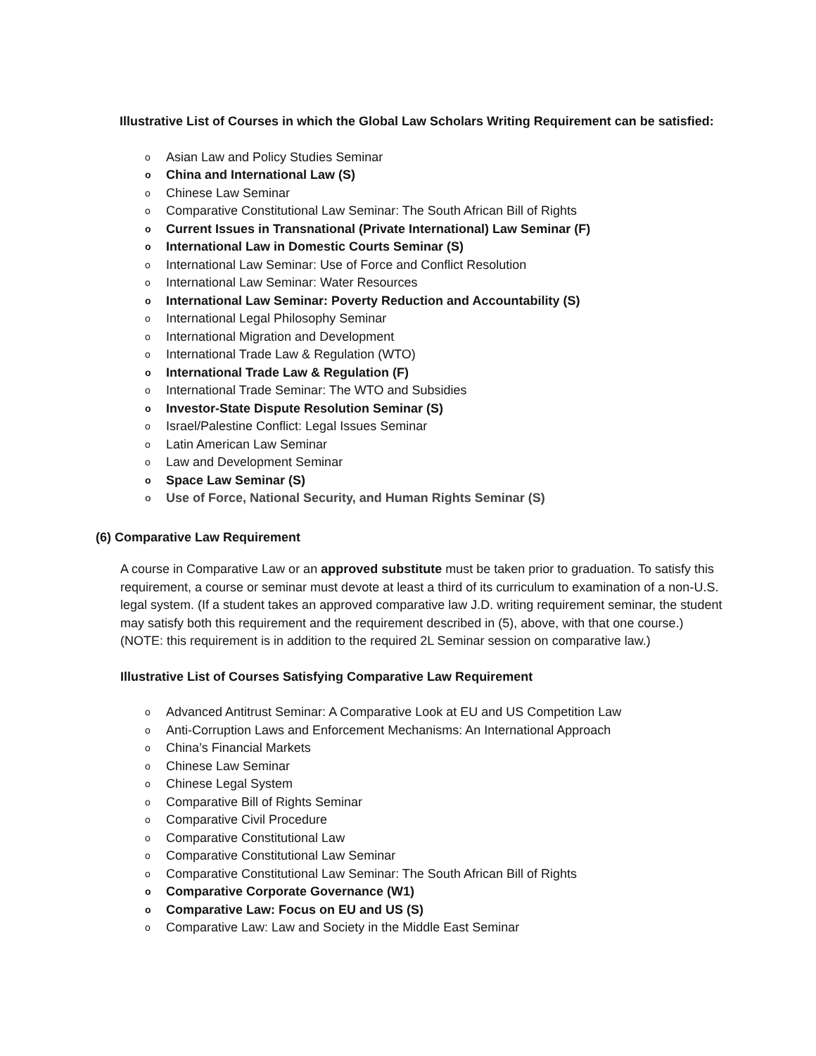Illustrative List of Courses in which the Global Law Scholars Writing Requirement can be satisfied:
o Asian Law and Policy Studies Seminar
o China and International Law (S)
o Chinese Law Seminar
o Comparative Constitutional Law Seminar: The South African Bill of Rights
o Current Issues in Transnational (Private International) Law Seminar (F)
o International Law in Domestic Courts Seminar (S)
o International Law Seminar: Use of Force and Conflict Resolution
o International Law Seminar: Water Resources
o International Law Seminar: Poverty Reduction and Accountability (S)
o International Legal Philosophy Seminar
o International Migration and Development
o International Trade Law & Regulation (WTO)
o International Trade Law & Regulation (F)
o International Trade Seminar: The WTO and Subsidies
o Investor-State Dispute Resolution Seminar (S)
o Israel/Palestine Conflict: Legal Issues Seminar
o Latin American Law Seminar
o Law and Development Seminar
o Space Law Seminar (S)
o Use of Force, National Security, and Human Rights Seminar (S)
(6) Comparative Law Requirement
A course in Comparative Law or an approved substitute must be taken prior to graduation. To satisfy this requirement, a course or seminar must devote at least a third of its curriculum to examination of a non-U.S. legal system. (If a student takes an approved comparative law J.D. writing requirement seminar, the student may satisfy both this requirement and the requirement described in (5), above, with that one course.) (NOTE: this requirement is in addition to the required 2L Seminar session on comparative law.)
Illustrative List of Courses Satisfying Comparative Law Requirement
o Advanced Antitrust Seminar: A Comparative Look at EU and US Competition Law
o Anti-Corruption Laws and Enforcement Mechanisms: An International Approach
o China’s Financial Markets
o Chinese Law Seminar
o Chinese Legal System
o Comparative Bill of Rights Seminar
o Comparative Civil Procedure
o Comparative Constitutional Law
o Comparative Constitutional Law Seminar
o Comparative Constitutional Law Seminar: The South African Bill of Rights
o Comparative Corporate Governance (W1)
o Comparative Law: Focus on EU and US (S)
o Comparative Law: Law and Society in the Middle East Seminar